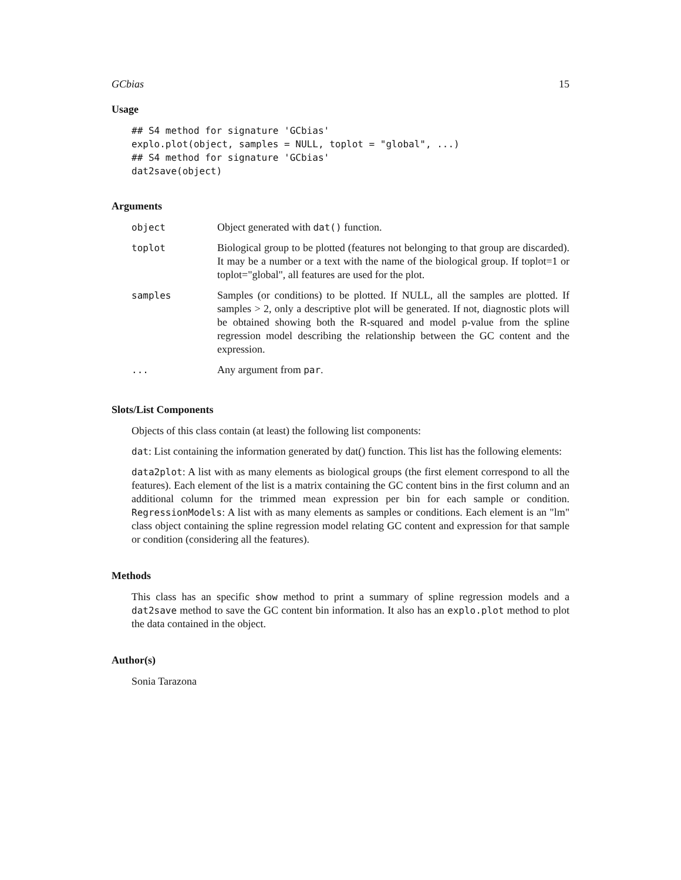GCbias 15
Usage
## S4 method for signature 'GCbias'
explo.plot(object, samples = NULL, toplot = "global", ...)
## S4 method for signature 'GCbias'
dat2save(object)
Arguments
| object | Object generated with dat() function. |
| toplot | Biological group to be plotted (features not belonging to that group are discarded). It may be a number or a text with the name of the biological group. If toplot=1 or toplot="global", all features are used for the plot. |
| samples | Samples (or conditions) to be plotted. If NULL, all the samples are plotted. If samples > 2, only a descriptive plot will be generated. If not, diagnostic plots will be obtained showing both the R-squared and model p-value from the spline regression model describing the relationship between the GC content and the expression. |
| ... | Any argument from par . |
Slots/List Components
Objects of this class contain (at least) the following list components:
dat: List containing the information generated by dat() function. This list has the following elements:
data2plot: A list with as many elements as biological groups (the first element correspond to all the features). Each element of the list is a matrix containing the GC content bins in the first column and an additional column for the trimmed mean expression per bin for each sample or condition. RegressionModels: A list with as many elements as samples or conditions. Each element is an "lm" class object containing the spline regression model relating GC content and expression for that sample or condition (considering all the features).
Methods
This class has an specific show method to print a summary of spline regression models and a dat2save method to save the GC content bin information. It also has an explo.plot method to plot the data contained in the object.
Author(s)
Sonia Tarazona